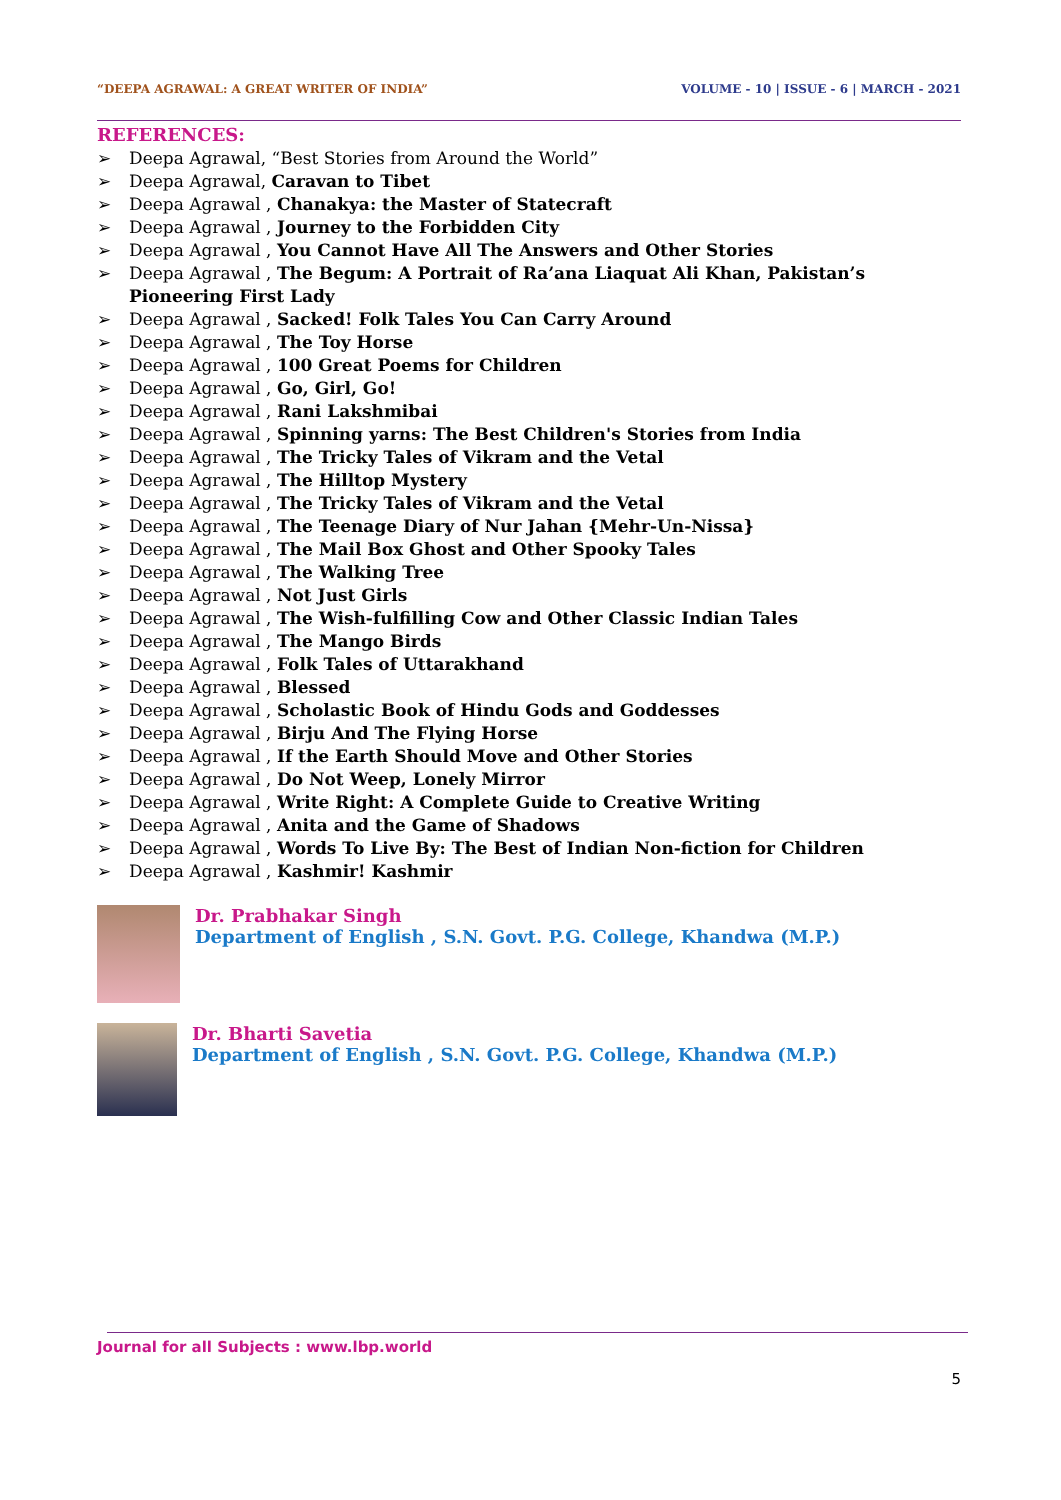“DEEPA AGRAWAL: A GREAT WRITER OF INDIA” VOLUME - 10 | ISSUE - 6 | MARCH - 2021
REFERENCES:
➢ Deepa Agrawal, “Best Stories from Around the World”
➢ Deepa Agrawal, Caravan to Tibet
➢ Deepa Agrawal , Chanakya: the Master of Statecraft
➢ Deepa Agrawal , Journey to the Forbidden City
➢ Deepa Agrawal , You Cannot Have All The Answers and Other Stories
➢ Deepa Agrawal , The Begum: A Portrait of Ra’ana Liaquat Ali Khan, Pakistan’s Pioneering First Lady
➢ Deepa Agrawal , Sacked! Folk Tales You Can Carry Around
➢ Deepa Agrawal , The Toy Horse
➢ Deepa Agrawal , 100 Great Poems for Children
➢ Deepa Agrawal , Go, Girl, Go!
➢ Deepa Agrawal , Rani Lakshmibai
➢ Deepa Agrawal , Spinning yarns: The Best Children's Stories from India
➢ Deepa Agrawal , The Tricky Tales of Vikram and the Vetal
➢ Deepa Agrawal , The Hilltop Mystery
➢ Deepa Agrawal , The Tricky Tales of Vikram and the Vetal
➢ Deepa Agrawal , The Teenage Diary of Nur Jahan {Mehr-Un-Nissa}
➢ Deepa Agrawal , The Mail Box Ghost and Other Spooky Tales
➢ Deepa Agrawal , The Walking Tree
➢ Deepa Agrawal , Not Just Girls
➢ Deepa Agrawal , The Wish-fulfilling Cow and Other Classic Indian Tales
➢ Deepa Agrawal , The Mango Birds
➢ Deepa Agrawal , Folk Tales of Uttarakhand
➢ Deepa Agrawal , Blessed
➢ Deepa Agrawal , Scholastic Book of Hindu Gods and Goddesses
➢ Deepa Agrawal , Birju And The Flying Horse
➢ Deepa Agrawal , If the Earth Should Move and Other Stories
➢ Deepa Agrawal , Do Not Weep, Lonely Mirror
➢ Deepa Agrawal , Write Right: A Complete Guide to Creative Writing
➢ Deepa Agrawal , Anita and the Game of Shadows
➢ Deepa Agrawal , Words To Live By: The Best of Indian Non-fiction for Children
➢ Deepa Agrawal , Kashmir! Kashmir
Dr. Prabhakar Singh
Department of English , S.N. Govt. P.G. College, Khandwa (M.P.)
Dr. Bharti Savetia
Department of English , S.N. Govt. P.G. College, Khandwa (M.P.)
Journal for all Subjects : www.lbp.world
5